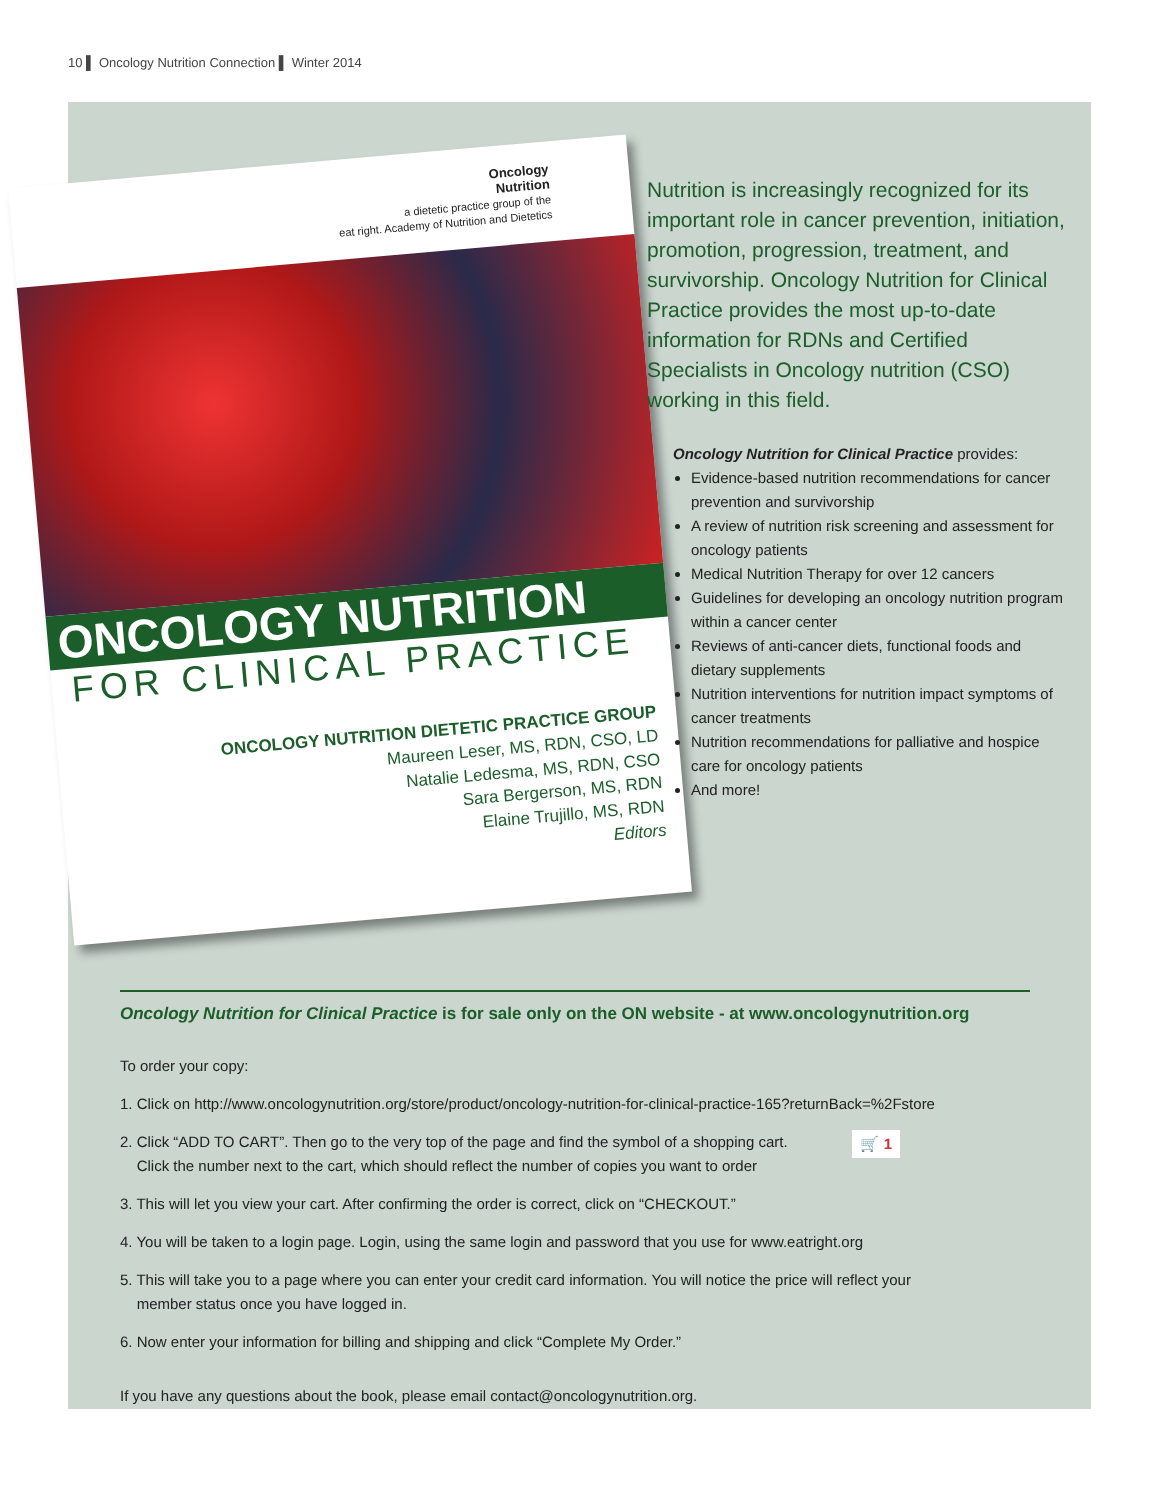10 ▌ Oncology Nutrition Connection ▌ Winter 2014
Oncology
Nutrition
a dietetic practice group of the
eat right. Academy of Nutrition and Dietetics
ONCOLOGY NUTRITION
FOR CLINICAL PRACTICE
ONCOLOGY NUTRITION DIETETIC PRACTICE GROUP
Maureen Leser, MS, RDN, CSO, LD
Natalie Ledesma, MS, RDN, CSO
Sara Bergerson, MS, RDN
Elaine Trujillo, MS, RDN
Editors
Nutrition is increasingly recognized for its important role in cancer prevention, initiation, promotion, progression, treatment, and survivorship. Oncology Nutrition for Clinical Practice provides the most up-to-date information for RDNs and Certified Specialists in Oncology nutrition (CSO) working in this field.
Oncology Nutrition for Clinical Practice provides:
Evidence-based nutrition recommendations for cancer prevention and survivorship
A review of nutrition risk screening and assessment for oncology patients
Medical Nutrition Therapy for over 12 cancers
Guidelines for developing an oncology nutrition program within a cancer center
Reviews of anti-cancer diets, functional foods and dietary supplements
Nutrition interventions for nutrition impact symptoms of cancer treatments
Nutrition recommendations for palliative and hospice care for oncology patients
And more!
Oncology Nutrition for Clinical Practice is for sale only on the ON website - at www.oncologynutrition.org
To order your copy:
1. Click on http://www.oncologynutrition.org/store/product/oncology-nutrition-for-clinical-practice-165?returnBack=%2Fstore
🛒 1 2. Click “ADD TO CART”. Then go to the very top of the page and find the symbol of a shopping cart.
Click the number next to the cart, which should reflect the number of copies you want to order
3. This will let you view your cart. After confirming the order is correct, click on “CHECKOUT.”
4. You will be taken to a login page. Login, using the same login and password that you use for www.eatright.org
5. This will take you to a page where you can enter your credit card information. You will notice the price will reflect your
member status once you have logged in.
6. Now enter your information for billing and shipping and click “Complete My Order.”
If you have any questions about the book, please email contact@oncologynutrition.org.